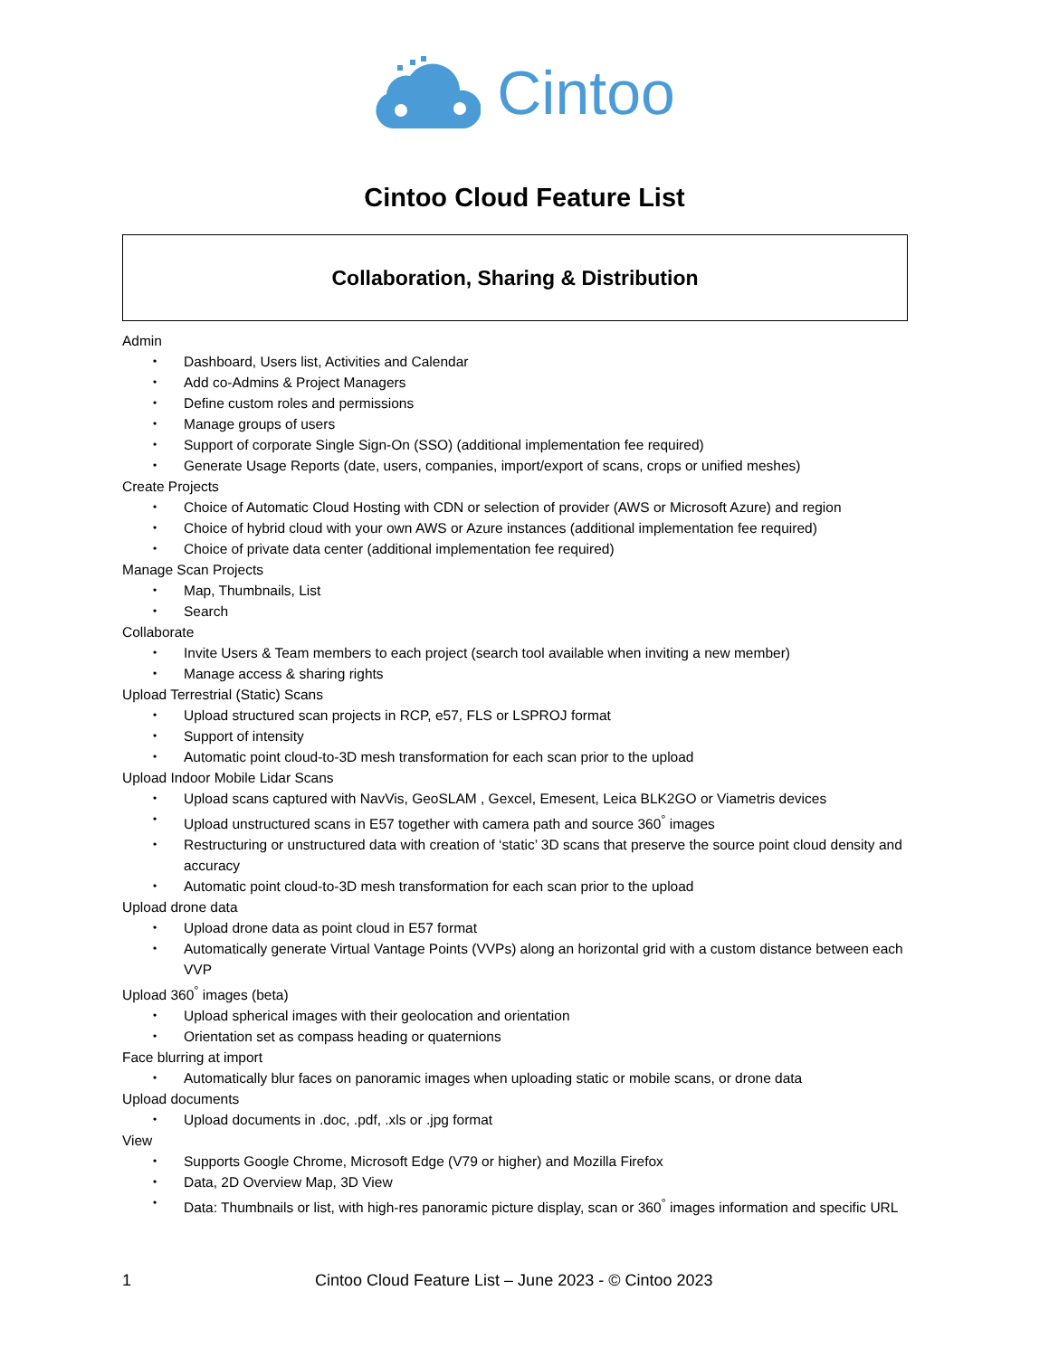Cintoo
Cintoo Cloud Feature List
Collaboration, Sharing & Distribution
Admin
Dashboard, Users list, Activities and Calendar
Add co-Admins & Project Managers
Define custom roles and permissions
Manage groups of users
Support of corporate Single Sign-On (SSO) (additional implementation fee required)
Generate Usage Reports (date, users, companies, import/export of scans, crops or unified meshes)
Create Projects
Choice of Automatic Cloud Hosting with CDN or selection of provider (AWS or Microsoft Azure) and region
Choice of hybrid cloud with your own AWS or Azure instances (additional implementation fee required)
Choice of private data center (additional implementation fee required)
Manage Scan Projects
Map, Thumbnails, List
Search
Collaborate
Invite Users & Team members to each project (search tool available when inviting a new member)
Manage access & sharing rights
Upload Terrestrial (Static) Scans
Upload structured scan projects in RCP, e57, FLS or LSPROJ format
Support of intensity
Automatic point cloud-to-3D mesh transformation for each scan prior to the upload
Upload Indoor Mobile Lidar Scans
Upload scans captured with NavVis, GeoSLAM , Gexcel, Emesent, Leica BLK2GO or Viametris devices
Upload unstructured scans in E57 together with camera path and source 360<sup>°</sup> images
Restructuring or unstructured data with creation of ‘static’ 3D scans that preserve the source point cloud density and accuracy
Automatic point cloud-to-3D mesh transformation for each scan prior to the upload
Upload drone data
Upload drone data as point cloud in E57 format
Automatically generate Virtual Vantage Points (VVPs) along an horizontal grid with a custom distance between each VVP
Upload 360<sup>°</sup> images (beta)
Upload spherical images with their geolocation and orientation
Orientation set as compass heading or quaternions
Face blurring at import
Automatically blur faces on panoramic images when uploading static or mobile scans, or drone data
Upload documents
Upload documents in .doc, .pdf, .xls or .jpg format
View
Supports Google Chrome, Microsoft Edge (V79 or higher) and Mozilla Firefox
Data, 2D Overview Map, 3D View
Data: Thumbnails or list, with high-res panoramic picture display, scan or 360<sup>°</sup> images information and specific URL
1 Cintoo Cloud Feature List – June 2023 - © Cintoo 2023